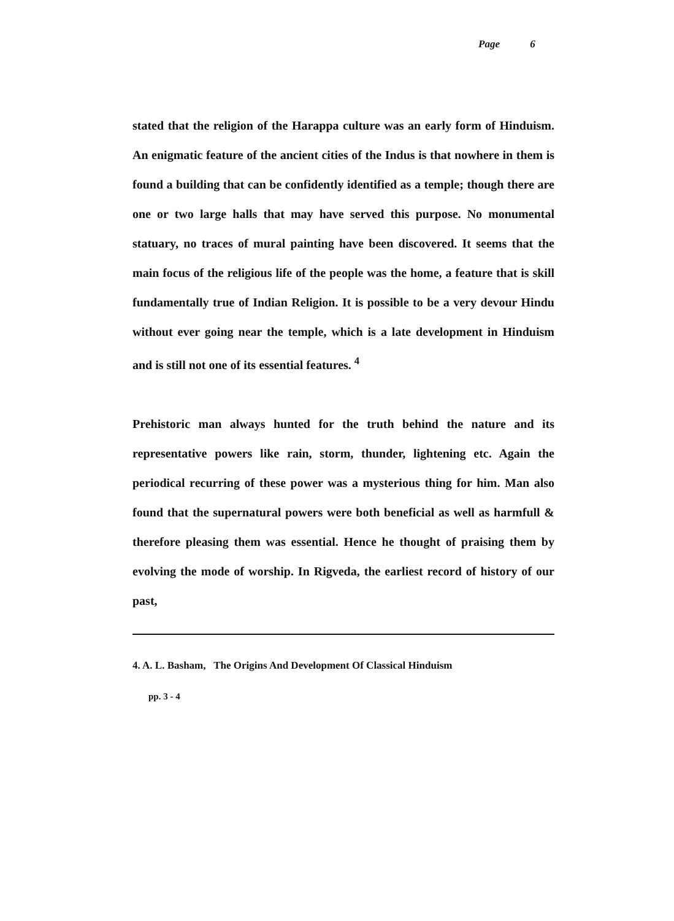Page 6
stated that the religion of the Harappa culture was an early form of Hinduism. An enigmatic feature of the ancient cities of the Indus is that nowhere in them is found a building that can be confidently identified as a temple; though there are one or two large halls that may have served this purpose. No monumental statuary, no traces of mural painting have been discovered. It seems that the main focus of the religious life of the people was the home, a feature that is skill fundamentally true of Indian Religion. It is possible to be a very devour Hindu without ever going near the temple, which is a late development in Hinduism and is still not one of its essential features. <sup>4</sup>
Prehistoric man always hunted for the truth behind the nature and its representative powers like rain, storm, thunder, lightening etc. Again the periodical recurring of these power was a mysterious thing for him. Man also found that the supernatural powers were both beneficial as well as harmfull & therefore pleasing them was essential. Hence he thought of praising them by evolving the mode of worship. In Rigveda, the earliest record of history of our past,
4. A. L. Basham, The Origins And Development Of Classical Hinduism
pp. 3 - 4